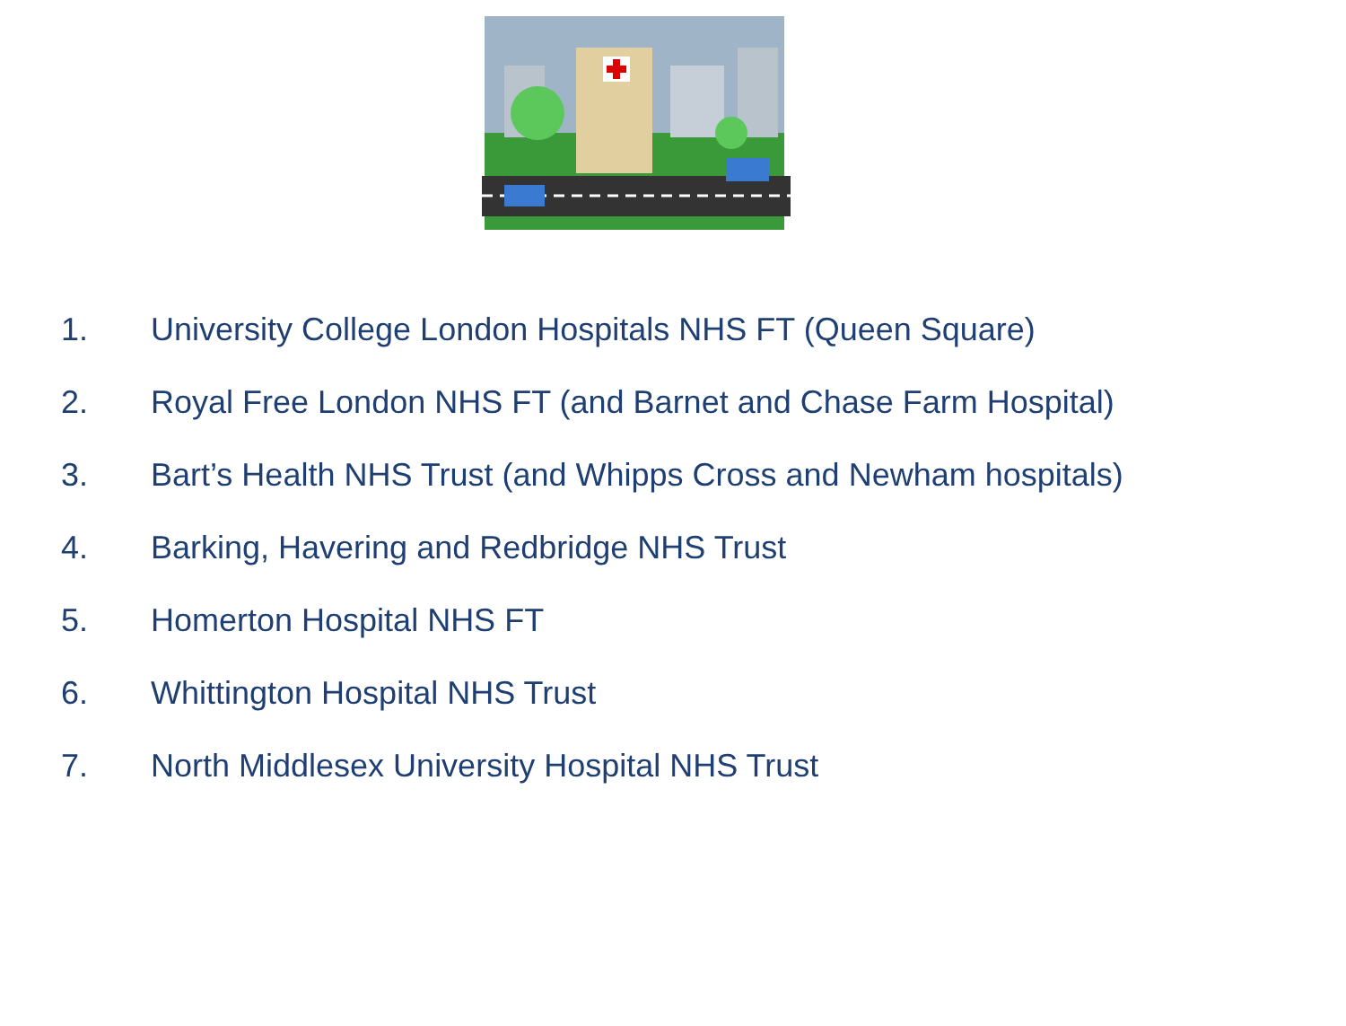1. University College London Hospitals NHS FT (Queen Square)
2. Royal Free London NHS FT (and Barnet and Chase Farm Hospital)
3. Bart’s Health NHS Trust (and Whipps Cross and Newham hospitals)
4. Barking, Havering and Redbridge NHS Trust
5. Homerton Hospital NHS FT
6. Whittington Hospital NHS Trust
7. North Middlesex University Hospital NHS Trust